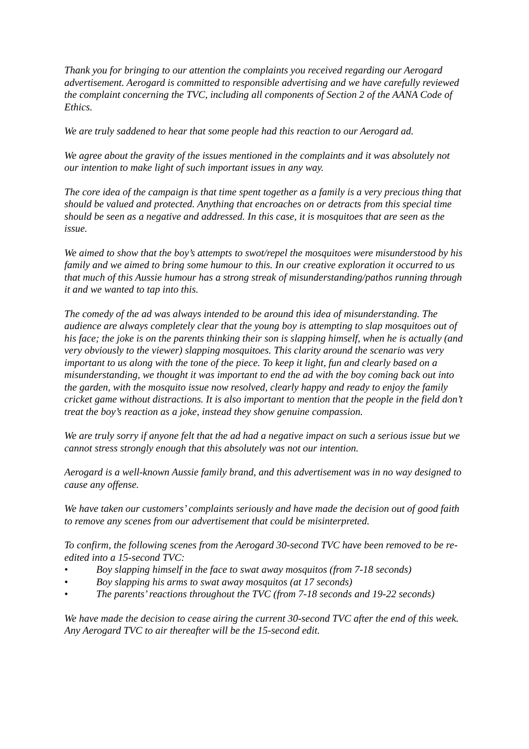Thank you for bringing to our attention the complaints you received regarding our Aerogard advertisement. Aerogard is committed to responsible advertising and we have carefully reviewed the complaint concerning the TVC, including all components of Section 2 of the AANA Code of Ethics.
We are truly saddened to hear that some people had this reaction to our Aerogard ad.
We agree about the gravity of the issues mentioned in the complaints and it was absolutely not our intention to make light of such important issues in any way.
The core idea of the campaign is that time spent together as a family is a very precious thing that should be valued and protected. Anything that encroaches on or detracts from this special time should be seen as a negative and addressed. In this case, it is mosquitoes that are seen as the issue.
We aimed to show that the boy’s attempts to swot/repel the mosquitoes were misunderstood by his family and we aimed to bring some humour to this. In our creative exploration it occurred to us that much of this Aussie humour has a strong streak of misunderstanding/pathos running through it and we wanted to tap into this.
The comedy of the ad was always intended to be around this idea of misunderstanding. The audience are always completely clear that the young boy is attempting to slap mosquitoes out of his face; the joke is on the parents thinking their son is slapping himself, when he is actually (and very obviously to the viewer) slapping mosquitoes. This clarity around the scenario was very important to us along with the tone of the piece. To keep it light, fun and clearly based on a misunderstanding, we thought it was important to end the ad with the boy coming back out into the garden, with the mosquito issue now resolved, clearly happy and ready to enjoy the family cricket game without distractions. It is also important to mention that the people in the field don’t treat the boy’s reaction as a joke, instead they show genuine compassion.
We are truly sorry if anyone felt that the ad had a negative impact on such a serious issue but we cannot stress strongly enough that this absolutely was not our intention.
Aerogard is a well-known Aussie family brand, and this advertisement was in no way designed to cause any offense.
We have taken our customers’ complaints seriously and have made the decision out of good faith to remove any scenes from our advertisement that could be misinterpreted.
To confirm, the following scenes from the Aerogard 30-second TVC have been removed to be re-edited into a 15-second TVC:
• Boy slapping himself in the face to swat away mosquitos (from 7-18 seconds)
• Boy slapping his arms to swat away mosquitos (at 17 seconds)
• The parents’ reactions throughout the TVC (from 7-18 seconds and 19-22 seconds)
We have made the decision to cease airing the current 30-second TVC after the end of this week. Any Aerogard TVC to air thereafter will be the 15-second edit.